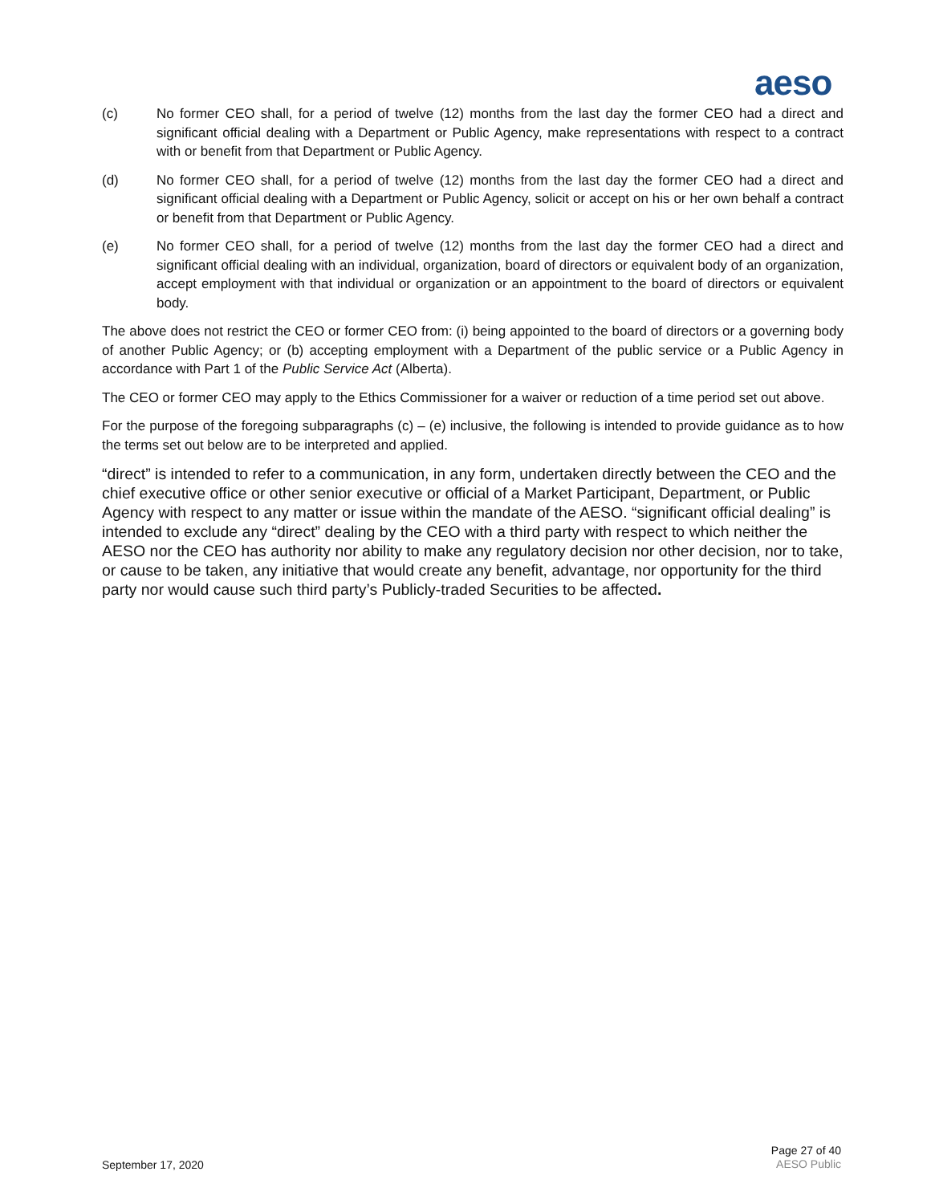aeso
(c) No former CEO shall, for a period of twelve (12) months from the last day the former CEO had a direct and significant official dealing with a Department or Public Agency, make representations with respect to a contract with or benefit from that Department or Public Agency.
(d) No former CEO shall, for a period of twelve (12) months from the last day the former CEO had a direct and significant official dealing with a Department or Public Agency, solicit or accept on his or her own behalf a contract or benefit from that Department or Public Agency.
(e) No former CEO shall, for a period of twelve (12) months from the last day the former CEO had a direct and significant official dealing with an individual, organization, board of directors or equivalent body of an organization, accept employment with that individual or organization or an appointment to the board of directors or equivalent body.
The above does not restrict the CEO or former CEO from: (i) being appointed to the board of directors or a governing body of another Public Agency; or (b) accepting employment with a Department of the public service or a Public Agency in accordance with Part 1 of the Public Service Act (Alberta).
The CEO or former CEO may apply to the Ethics Commissioner for a waiver or reduction of a time period set out above.
For the purpose of the foregoing subparagraphs (c) – (e) inclusive, the following is intended to provide guidance as to how the terms set out below are to be interpreted and applied.
“direct” is intended to refer to a communication, in any form, undertaken directly between the CEO and the chief executive office or other senior executive or official of a Market Participant, Department, or Public Agency with respect to any matter or issue within the mandate of the AESO. “significant official dealing” is intended to exclude any “direct” dealing by the CEO with a third party with respect to which neither the AESO nor the CEO has authority nor ability to make any regulatory decision nor other decision, nor to take, or cause to be taken, any initiative that would create any benefit, advantage, nor opportunity for the third party nor would cause such third party’s Publicly-traded Securities to be affected.
September 17, 2020
Page 27 of 40
AESO Public